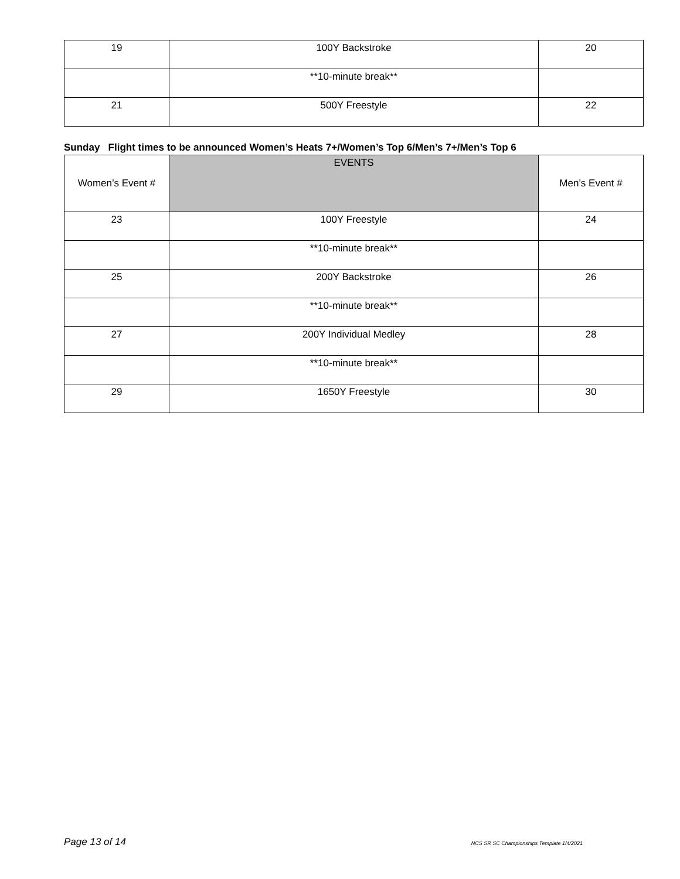| 19 | 100Y Backstroke | 20 |
| | **10-minute break** | |
| 21 | 500Y Freestyle | 22 |
Sunday Flight times to be announced Women’s Heats 7+/Women’s Top 6/Men’s 7+/Men’s Top 6
| Women’s Event # | EVENTS | Men’s Event # |
| 23 | 100Y Freestyle | 24 |
| | **10-minute break** | |
| 25 | 200Y Backstroke | 26 |
| | **10-minute break** | |
| 27 | 200Y Individual Medley | 28 |
| | **10-minute break** | |
| 29 | 1650Y Freestyle | 30 |
Page 13 of 14 NCS SR SC Championships Template 1/4/2021